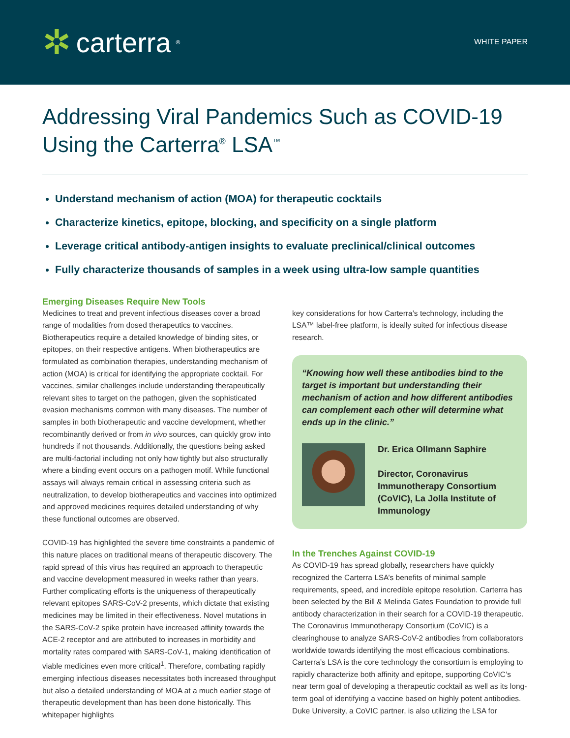✲ carterra<sup>®</sup>
WHITE PAPER
Addressing Viral Pandemics Such as COVID-19 Using the Carterra<sup>®</sup> LSA<sup>™</sup>
Understand mechanism of action (MOA) for therapeutic cocktails
Characterize kinetics, epitope, blocking, and specificity on a single platform
Leverage critical antibody-antigen insights to evaluate preclinical/clinical outcomes
Fully characterize thousands of samples in a week using ultra-low sample quantities
Emerging Diseases Require New Tools
Medicines to treat and prevent infectious diseases cover a broad range of modalities from dosed therapeutics to vaccines. Biotherapeutics require a detailed knowledge of binding sites, or epitopes, on their respective antigens. When biotherapeutics are formulated as combination therapies, understanding mechanism of action (MOA) is critical for identifying the appropriate cocktail. For vaccines, similar challenges include understanding therapeutically relevant sites to target on the pathogen, given the sophisticated evasion mechanisms common with many diseases. The number of samples in both biotherapeutic and vaccine development, whether recombinantly derived or from in vivo sources, can quickly grow into hundreds if not thousands. Additionally, the questions being asked are multi-factorial including not only how tightly but also structurally where a binding event occurs on a pathogen motif. While functional assays will always remain critical in assessing criteria such as neutralization, to develop biotherapeutics and vaccines into optimized and approved medicines requires detailed understanding of why these functional outcomes are observed.
COVID-19 has highlighted the severe time constraints a pandemic of this nature places on traditional means of therapeutic discovery. The rapid spread of this virus has required an approach to therapeutic and vaccine development measured in weeks rather than years. Further complicating efforts is the uniqueness of therapeutically relevant epitopes SARS-CoV-2 presents, which dictate that existing medicines may be limited in their effectiveness. Novel mutations in the SARS-CoV-2 spike protein have increased affinity towards the ACE-2 receptor and are attributed to increases in morbidity and mortality rates compared with SARS-CoV-1, making identification of viable medicines even more critical<sup>1</sup>. Therefore, combating rapidly emerging infectious diseases necessitates both increased throughput but also a detailed understanding of MOA at a much earlier stage of therapeutic development than has been done historically. This whitepaper highlights
key considerations for how Carterra’s technology, including the LSA™ label-free platform, is ideally suited for infectious disease research.
“Knowing how well these antibodies bind to the target is important but understanding their mechanism of action and how different antibodies can complement each other will determine what ends up in the clinic.”
Dr. Erica Ollmann Saphire
Director, Coronavirus Immunotherapy Consortium (CoVIC), La Jolla Institute of Immunology
In the Trenches Against COVID-19
As COVID-19 has spread globally, researchers have quickly recognized the Carterra LSA’s benefits of minimal sample requirements, speed, and incredible epitope resolution. Carterra has been selected by the Bill & Melinda Gates Foundation to provide full antibody characterization in their search for a COVID-19 therapeutic. The Coronavirus Immunotherapy Consortium (CoVIC) is a clearinghouse to analyze SARS-CoV-2 antibodies from collaborators worldwide towards identifying the most efficacious combinations. Carterra’s LSA is the core technology the consortium is employing to rapidly characterize both affinity and epitope, supporting CoVIC’s near term goal of developing a therapeutic cocktail as well as its long-term goal of identifying a vaccine based on highly potent antibodies. Duke University, a CoVIC partner, is also utilizing the LSA for